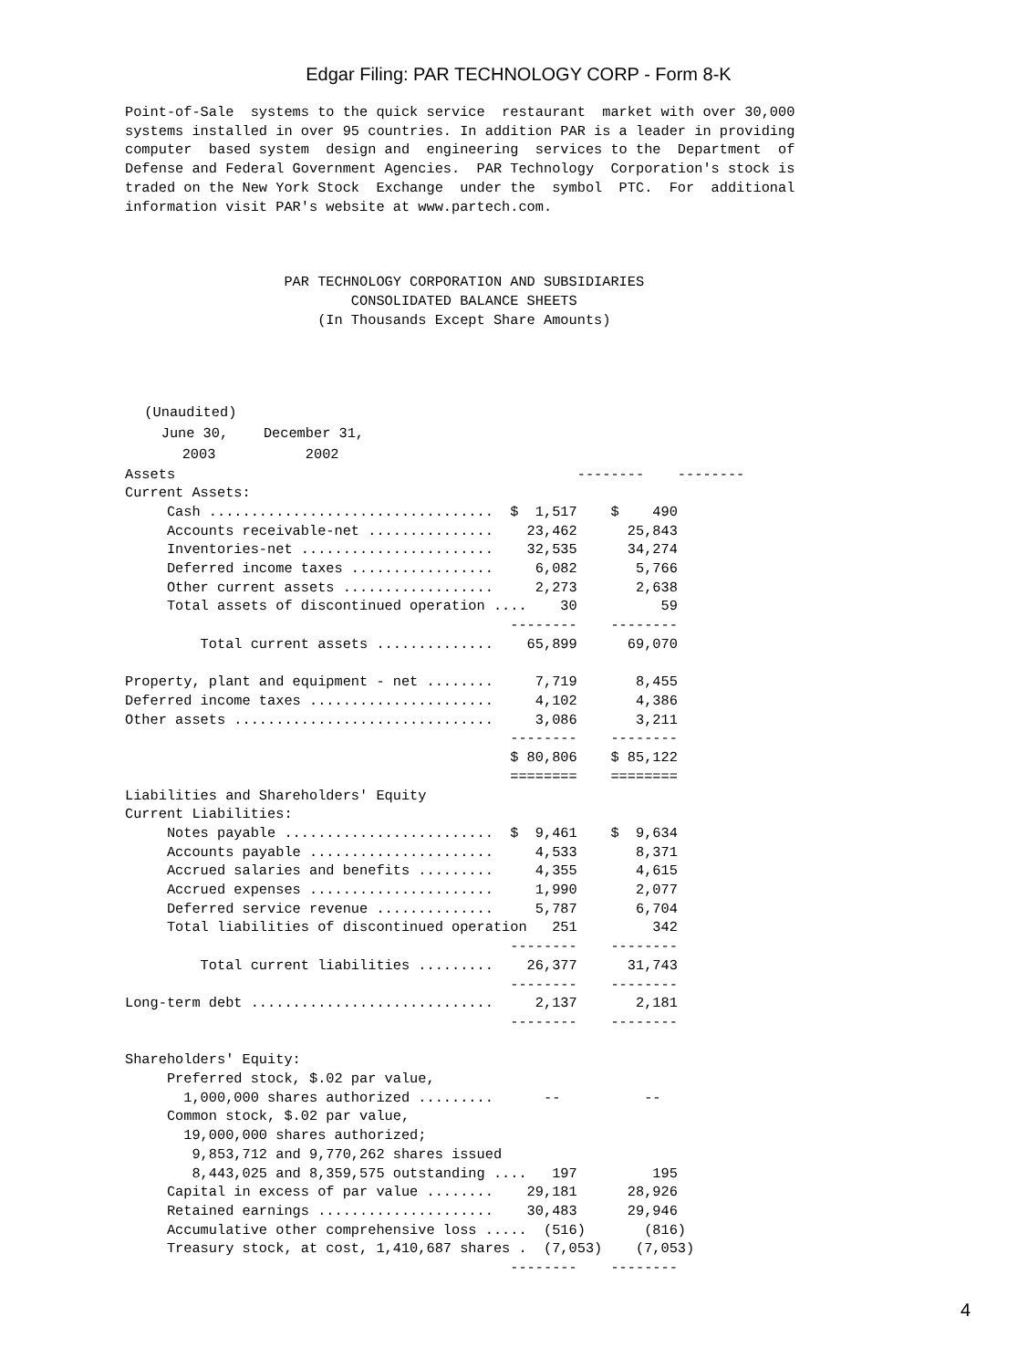Edgar Filing: PAR TECHNOLOGY CORP - Form 8-K
Point-of-Sale  systems to the quick service  restaurant  market with over 30,000
systems installed in over 95 countries. In addition PAR is a leader in providing
computer  based system  design and  engineering  services to the  Department  of
Defense and Federal Government Agencies.  PAR Technology  Corporation's stock is
traded on the New York Stock  Exchange  under the  symbol  PTC.  For  additional
information visit PAR's website at www.partech.com.



                   PAR TECHNOLOGY CORPORATION AND SUBSIDIARIES
                           CONSOLIDATED BALANCE SHEETS
                       (In Thousands Except Share Amounts)
| | (Unaudited) | |
| | June 30, | December 31, |
| | 2003 | 2002 |
Assets                                                --------    --------
Current Assets:
     Cash ..................................  $  1,517    $    490
     Accounts receivable-net ...............    23,462      25,843
     Inventories-net .......................    32,535      34,274
     Deferred income taxes .................     6,082       5,766
     Other current assets ..................     2,273       2,638
     Total assets of discontinued operation ....    30          59
                                              --------    --------
         Total current assets ..............    65,899      69,070

Property, plant and equipment - net ........     7,719       8,455
Deferred income taxes ......................     4,102       4,386
Other assets ...............................     3,086       3,211
                                              --------    --------
                                              $ 80,806    $ 85,122
                                              ========    ========
Liabilities and Shareholders' Equity
Current Liabilities:
     Notes payable .........................  $  9,461    $  9,634
     Accounts payable ......................     4,533       8,371
     Accrued salaries and benefits .........     4,355       4,615
     Accrued expenses ......................     1,990       2,077
     Deferred service revenue ..............     5,787       6,704
     Total liabilities of discontinued operation   251         342
                                              --------    --------
         Total current liabilities .........    26,377      31,743
                                              --------    --------
Long-term debt .............................     2,137       2,181
                                              --------    --------

Shareholders' Equity:
     Preferred stock, $.02 par value,
       1,000,000 shares authorized .........      --          --
     Common stock, $.02 par value,
       19,000,000 shares authorized;
        9,853,712 and 9,770,262 shares issued
        8,443,025 and 8,359,575 outstanding ....   197         195
     Capital in excess of par value ........    29,181      28,926
     Retained earnings .....................    30,483      29,946
     Accumulative other comprehensive loss .....  (516)       (816)
     Treasury stock, at cost, 1,410,687 shares .  (7,053)    (7,053)
                                              --------    --------
4